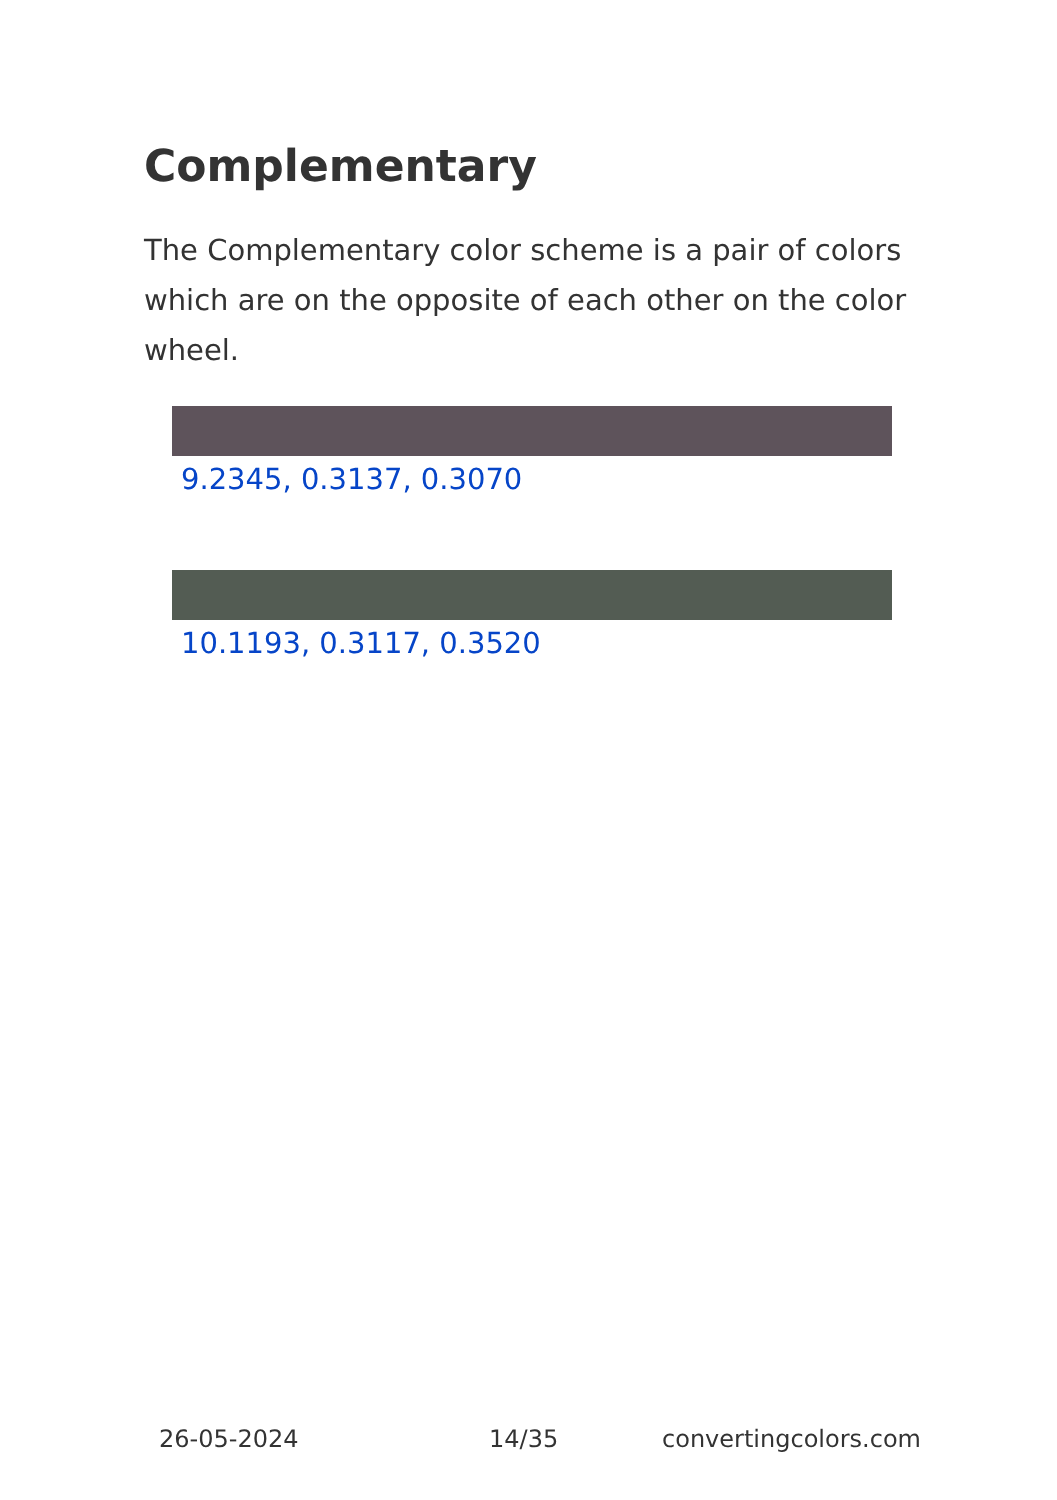Complementary
The Complementary color scheme is a pair of colors which are on the opposite of each other on the color wheel.
9.2345, 0.3137, 0.3070
10.1193, 0.3117, 0.3520
26-05-2024 14/35 convertingcolors.com